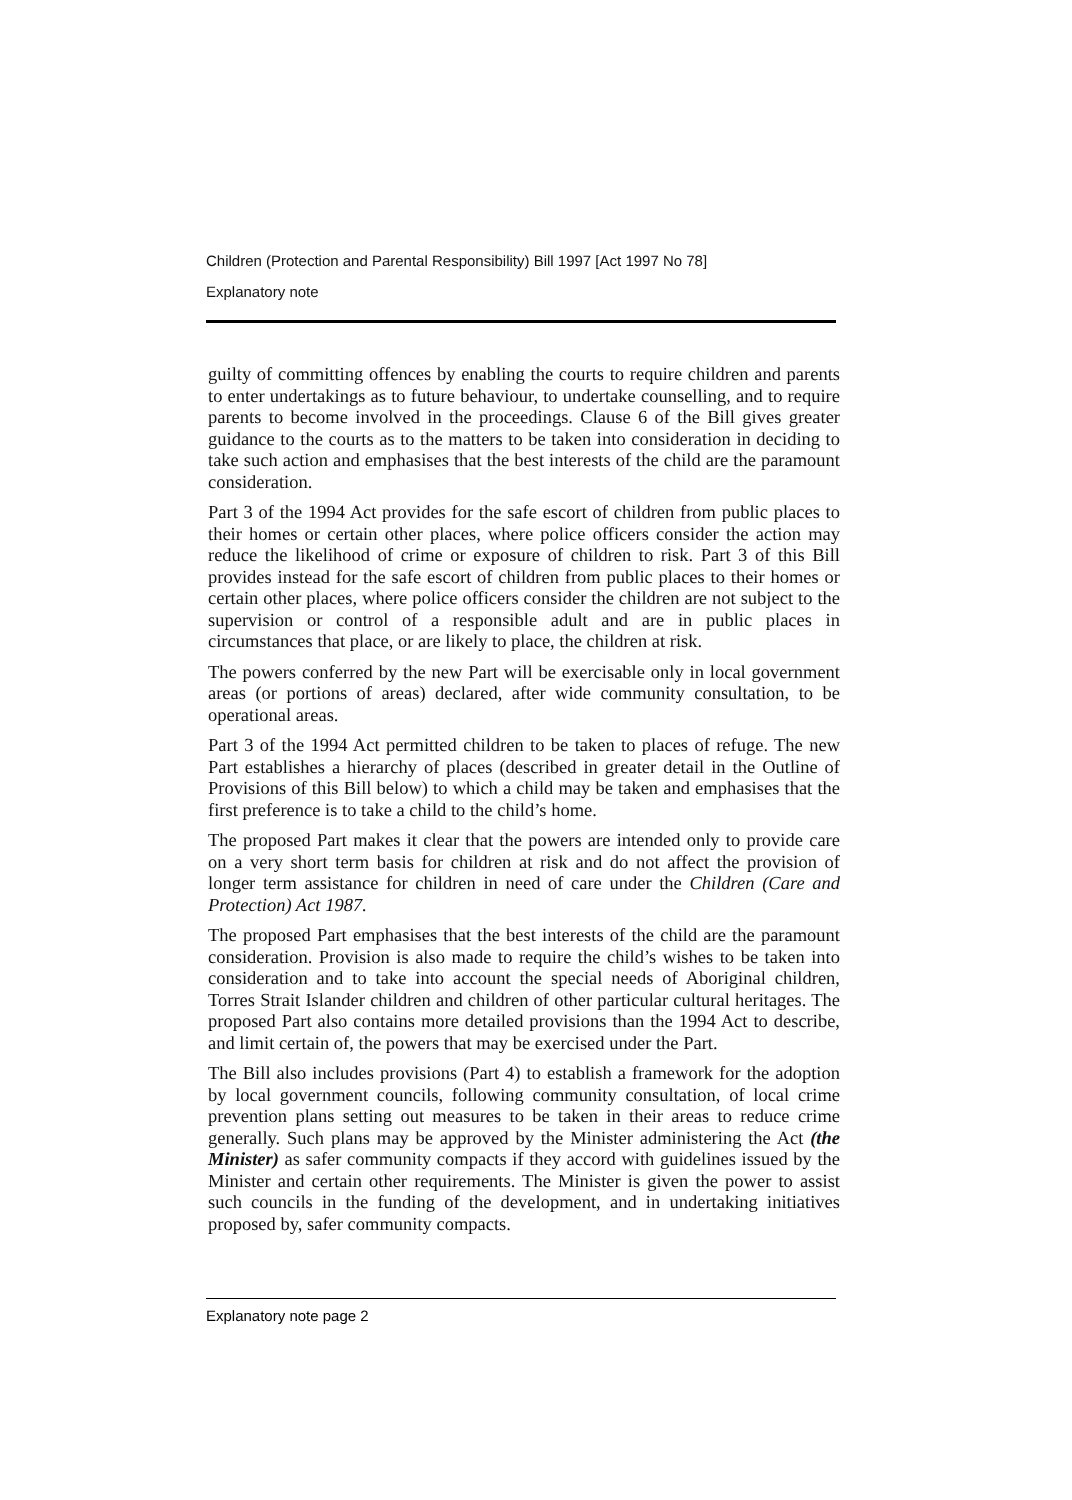Children (Protection and Parental Responsibility) Bill 1997 [Act 1997 No 78]
Explanatory note
guilty of committing offences by enabling the courts to require children and parents to enter undertakings as to future behaviour, to undertake counselling, and to require parents to become involved in the proceedings. Clause 6 of the Bill gives greater guidance to the courts as to the matters to be taken into consideration in deciding to take such action and emphasises that the best interests of the child are the paramount consideration.
Part 3 of the 1994 Act provides for the safe escort of children from public places to their homes or certain other places, where police officers consider the action may reduce the likelihood of crime or exposure of children to risk. Part 3 of this Bill provides instead for the safe escort of children from public places to their homes or certain other places, where police officers consider the children are not subject to the supervision or control of a responsible adult and are in public places in circumstances that place, or are likely to place, the children at risk.
The powers conferred by the new Part will be exercisable only in local government areas (or portions of areas) declared, after wide community consultation, to be operational areas.
Part 3 of the 1994 Act permitted children to be taken to places of refuge. The new Part establishes a hierarchy of places (described in greater detail in the Outline of Provisions of this Bill below) to which a child may be taken and emphasises that the first preference is to take a child to the child’s home.
The proposed Part makes it clear that the powers are intended only to provide care on a very short term basis for children at risk and do not affect the provision of longer term assistance for children in need of care under the Children (Care and Protection) Act 1987.
The proposed Part emphasises that the best interests of the child are the paramount consideration. Provision is also made to require the child’s wishes to be taken into consideration and to take into account the special needs of Aboriginal children, Torres Strait Islander children and children of other particular cultural heritages. The proposed Part also contains more detailed provisions than the 1994 Act to describe, and limit certain of, the powers that may be exercised under the Part.
The Bill also includes provisions (Part 4) to establish a framework for the adoption by local government councils, following community consultation, of local crime prevention plans setting out measures to be taken in their areas to reduce crime generally. Such plans may be approved by the Minister administering the Act (the Minister) as safer community compacts if they accord with guidelines issued by the Minister and certain other requirements. The Minister is given the power to assist such councils in the funding of the development, and in undertaking initiatives proposed by, safer community compacts.
Explanatory note page 2